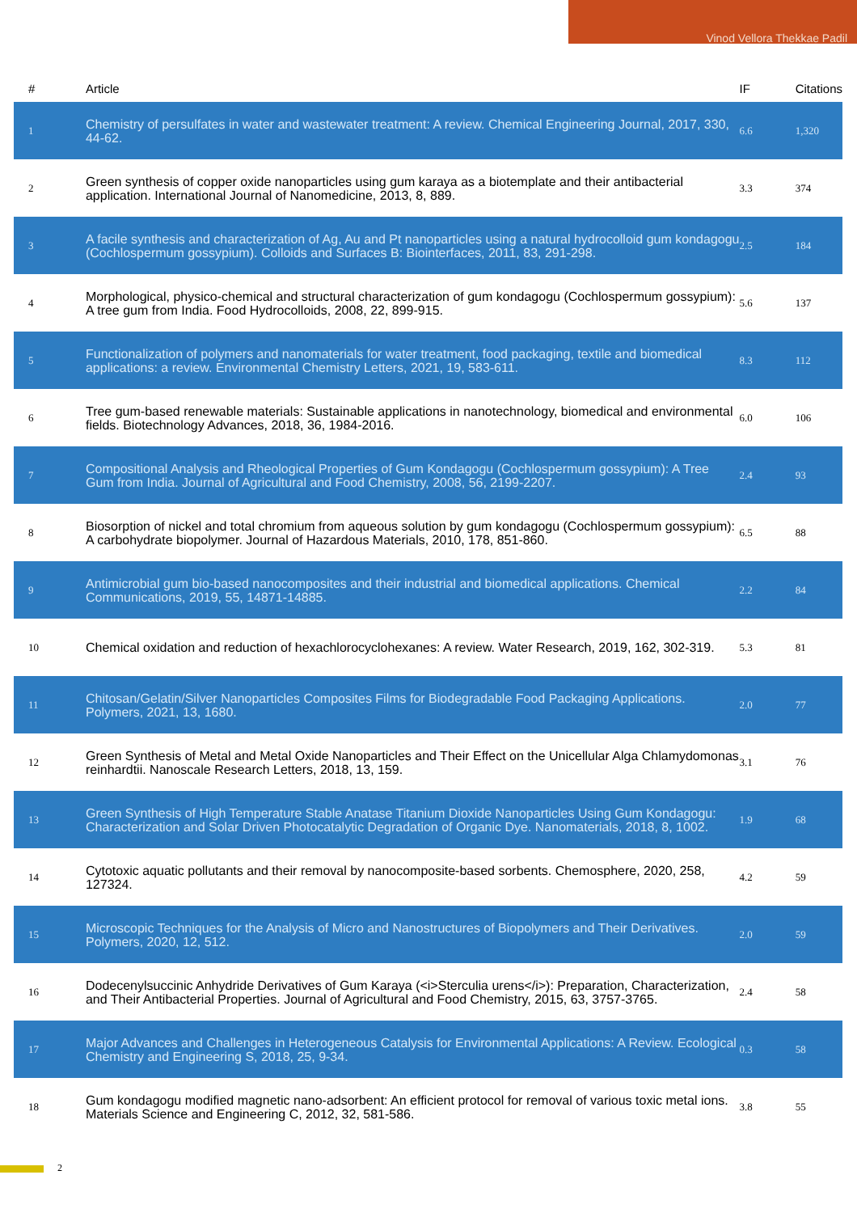Vinod Vellora Thekkae Padil
| # | Article | IF | Citations |
| --- | --- | --- | --- |
| 1 | Chemistry of persulfates in water and wastewater treatment: A review. Chemical Engineering Journal, 2017, 330, 44-62. | 6.6 | 1,320 |
| 2 | Green synthesis of copper oxide nanoparticles using gum karaya as a biotemplate and their antibacterial application. International Journal of Nanomedicine, 2013, 8, 889. | 3.3 | 374 |
| 3 | A facile synthesis and characterization of Ag, Au and Pt nanoparticles using a natural hydrocolloid gum kondagogu (Cochlospermum gossypium). Colloids and Surfaces B: Biointerfaces, 2011, 83, 291-298. | 2.5 | 184 |
| 4 | Morphological, physico-chemical and structural characterization of gum kondagogu (Cochlospermum gossypium): A tree gum from India. Food Hydrocolloids, 2008, 22, 899-915. | 5.6 | 137 |
| 5 | Functionalization of polymers and nanomaterials for water treatment, food packaging, textile and biomedical applications: a review. Environmental Chemistry Letters, 2021, 19, 583-611. | 8.3 | 112 |
| 6 | Tree gum-based renewable materials: Sustainable applications in nanotechnology, biomedical and environmental fields. Biotechnology Advances, 2018, 36, 1984-2016. | 6.0 | 106 |
| 7 | Compositional Analysis and Rheological Properties of Gum Kondagogu (Cochlospermum gossypium): A Tree Gum from India. Journal of Agricultural and Food Chemistry, 2008, 56, 2199-2207. | 2.4 | 93 |
| 8 | Biosorption of nickel and total chromium from aqueous solution by gum kondagogu (Cochlospermum gossypium): A carbohydrate biopolymer. Journal of Hazardous Materials, 2010, 178, 851-860. | 6.5 | 88 |
| 9 | Antimicrobial gum bio-based nanocomposites and their industrial and biomedical applications. Chemical Communications, 2019, 55, 14871-14885. | 2.2 | 84 |
| 10 | Chemical oxidation and reduction of hexachlorocyclohexanes: A review. Water Research, 2019, 162, 302-319. | 5.3 | 81 |
| 11 | Chitosan/Gelatin/Silver Nanoparticles Composites Films for Biodegradable Food Packaging Applications. Polymers, 2021, 13, 1680. | 2.0 | 77 |
| 12 | Green Synthesis of Metal and Metal Oxide Nanoparticles and Their Effect on the Unicellular Alga Chlamydomonas reinhardtii. Nanoscale Research Letters, 2018, 13, 159. | 3.1 | 76 |
| 13 | Green Synthesis of High Temperature Stable Anatase Titanium Dioxide Nanoparticles Using Gum Kondagogu: Characterization and Solar Driven Photocatalytic Degradation of Organic Dye. Nanomaterials, 2018, 8, 1002. | 1.9 | 68 |
| 14 | Cytotoxic aquatic pollutants and their removal by nanocomposite-based sorbents. Chemosphere, 2020, 258, 127324. | 4.2 | 59 |
| 15 | Microscopic Techniques for the Analysis of Micro and Nanostructures of Biopolymers and Their Derivatives. Polymers, 2020, 12, 512. | 2.0 | 59 |
| 16 | Dodecenylsuccinic Anhydride Derivatives of Gum Karaya (<i>Sterculia urens</i>): Preparation, Characterization, and Their Antibacterial Properties. Journal of Agricultural and Food Chemistry, 2015, 63, 3757-3765. | 2.4 | 58 |
| 17 | Major Advances and Challenges in Heterogeneous Catalysis for Environmental Applications: A Review. Ecological Chemistry and Engineering S, 2018, 25, 9-34. | 0.3 | 58 |
| 18 | Gum kondagogu modified magnetic nano-adsorbent: An efficient protocol for removal of various toxic metal ions. Materials Science and Engineering C, 2012, 32, 581-586. | 3.8 | 55 |
2